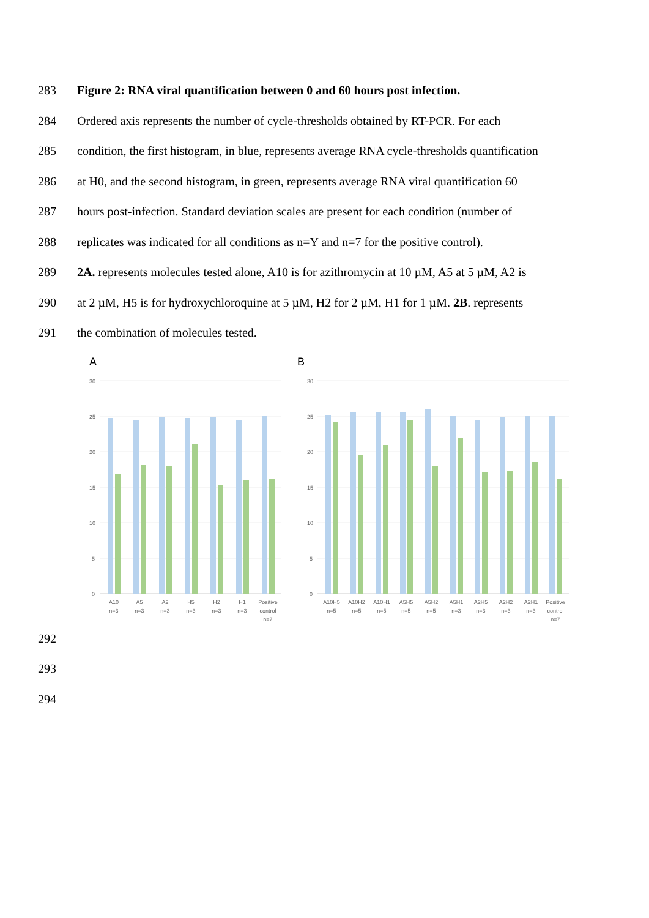283 Figure 2: RNA viral quantification between 0 and 60 hours post infection.
284 Ordered axis represents the number of cycle-thresholds obtained by RT-PCR. For each
285 condition, the first histogram, in blue, represents average RNA cycle-thresholds quantification
286 at H0, and the second histogram, in green, represents average RNA viral quantification 60
287 hours post-infection. Standard deviation scales are present for each condition (number of
288 replicates was indicated for all conditions as n=Y and n=7 for the positive control).
289 2A. represents molecules tested alone, A10 is for azithromycin at 10 µM, A5 at 5 µM, A2 is
290 at 2 µM, H5 is for hydroxychloroquine at 5 µM, H2 for 2 µM, H1 for 1 µM. 2B. represents
291 the combination of molecules tested.
A
30
25
20
15
10
5
0
A10
n=3
A5
n=3
A2
n=3
H5
n=3
H2
n=3
H1
n=3
Positive
control
n=7
B
30
25
20
15
10
5
0
A10H5
n=5
A10H2
n=5
A10H1
n=5
A5H5
n=5
A5H2
n=5
A5H1
n=3
A2H5
n=3
A2H2
n=3
A2H1
n=3
Positive
control
n=7
292
293
294